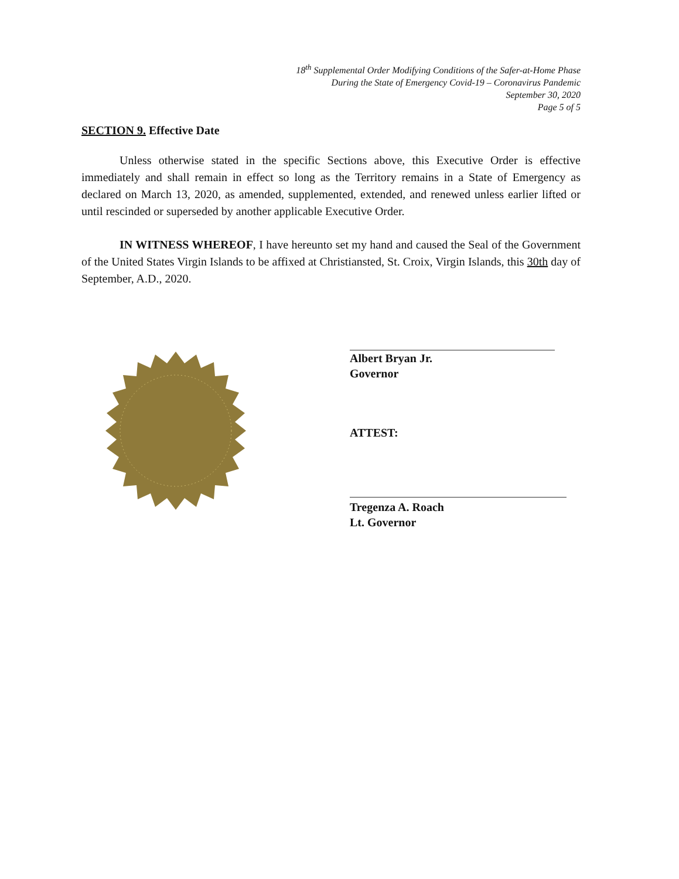18<sup>th</sup> Supplemental Order Modifying Conditions of the Safer-at-Home Phase
During the State of Emergency Covid-19 – Coronavirus Pandemic
September 30, 2020
Page 5 of 5
SECTION 9. Effective Date
Unless otherwise stated in the specific Sections above, this Executive Order is effective immediately and shall remain in effect so long as the Territory remains in a State of Emergency as declared on March 13, 2020, as amended, supplemented, extended, and renewed unless earlier lifted or until rescinded or superseded by another applicable Executive Order.
IN WITNESS WHEREOF, I have hereunto set my hand and caused the Seal of the Government of the United States Virgin Islands to be affixed at Christiansted, St. Croix, Virgin Islands, this 30th day of September, A.D., 2020.
Albert Bryan Jr.
Governor
ATTEST:
Tregenza A. Roach
Lt. Governor